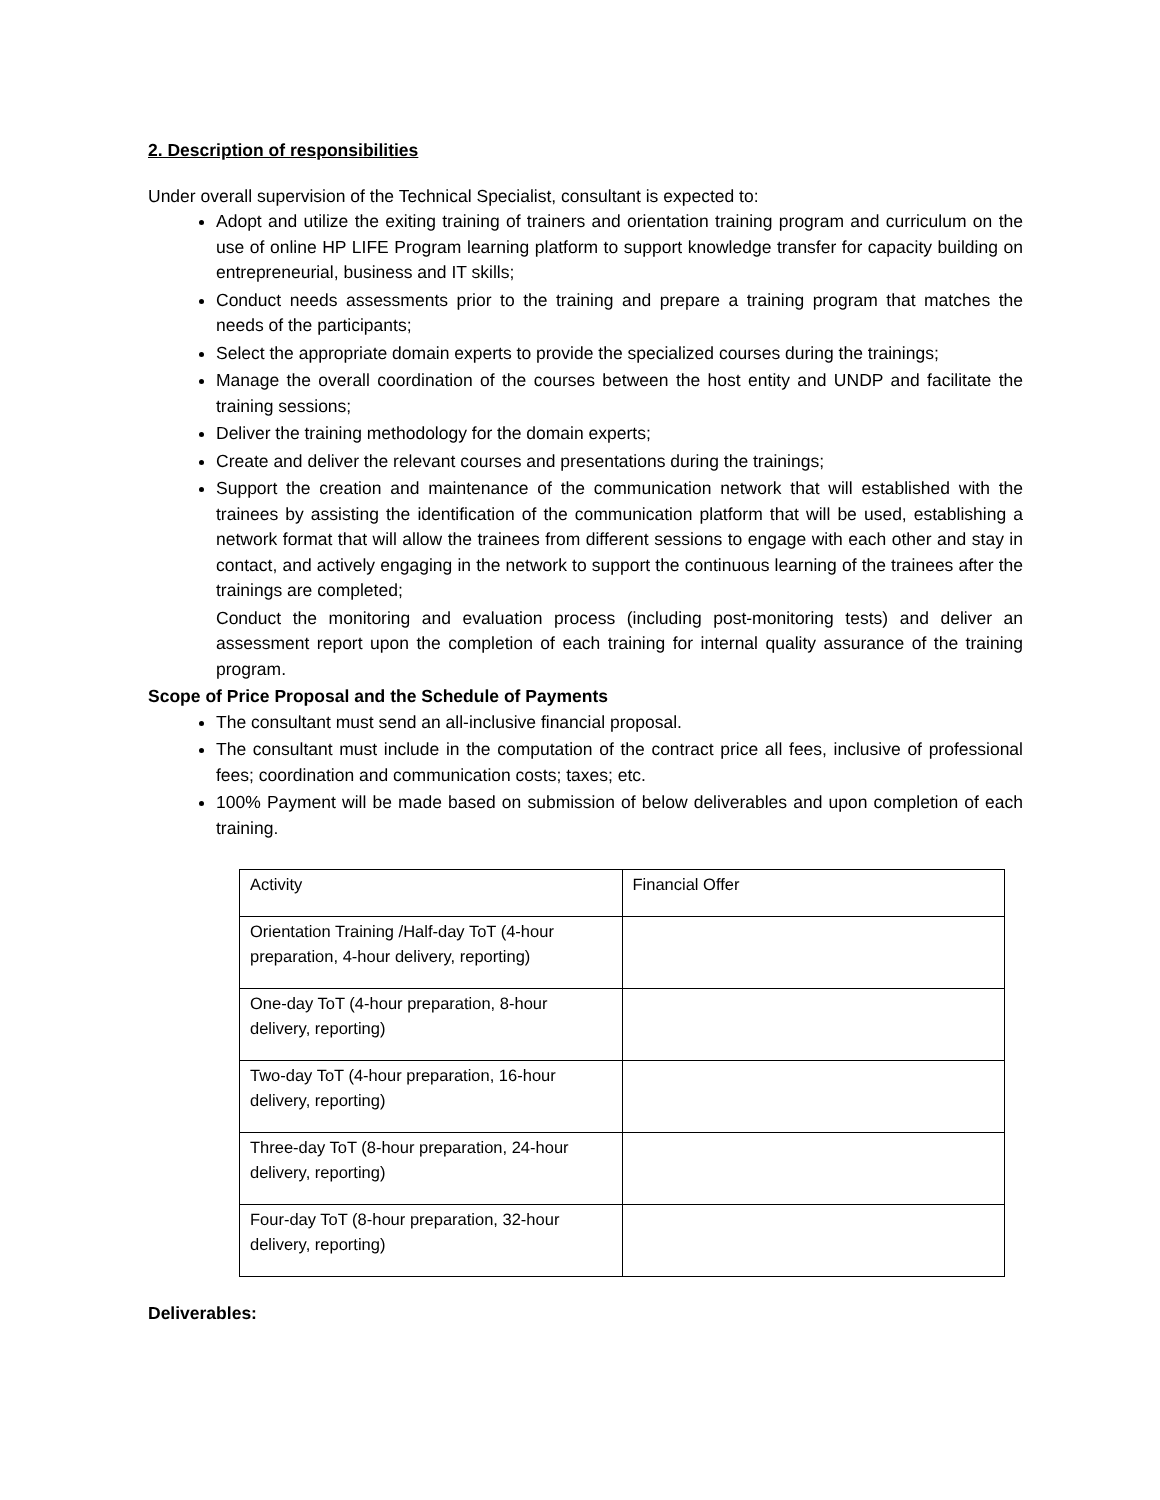2. Description of responsibilities
Under overall supervision of the Technical Specialist, consultant is expected to:
Adopt and utilize the exiting training of trainers and orientation training program and curriculum on the use of online HP LIFE Program learning platform to support knowledge transfer for capacity building on entrepreneurial, business and IT skills;
Conduct needs assessments prior to the training and prepare a training program that matches the needs of the participants;
Select the appropriate domain experts to provide the specialized courses during the trainings;
Manage the overall coordination of the courses between the host entity and UNDP and facilitate the training sessions;
Deliver the training methodology for the domain experts;
Create and deliver the relevant courses and presentations during the trainings;
Support the creation and maintenance of the communication network that will established with the trainees by assisting the identification of the communication platform that will be used, establishing a network format that will allow the trainees from different sessions to engage with each other and stay in contact, and actively engaging in the network to support the continuous learning of the trainees after the trainings are completed;
Conduct the monitoring and evaluation process (including post-monitoring tests) and deliver an assessment report upon the completion of each training for internal quality assurance of the training program.
Scope of Price Proposal and the Schedule of Payments
The consultant must send an all-inclusive financial proposal.
The consultant must include in the computation of the contract price all fees, inclusive of professional fees; coordination and communication costs; taxes; etc.
100% Payment will be made based on submission of below deliverables and upon completion of each training.
| Activity | Financial Offer |
| Orientation Training /Half-day ToT (4-hour preparation, 4-hour delivery, reporting) | |
| One-day ToT (4-hour preparation, 8-hour delivery, reporting) | |
| Two-day ToT (4-hour preparation, 16-hour delivery, reporting) | |
| Three-day ToT (8-hour preparation, 24-hour delivery, reporting) | |
| Four-day ToT (8-hour preparation, 32-hour delivery, reporting) | |
Deliverables: